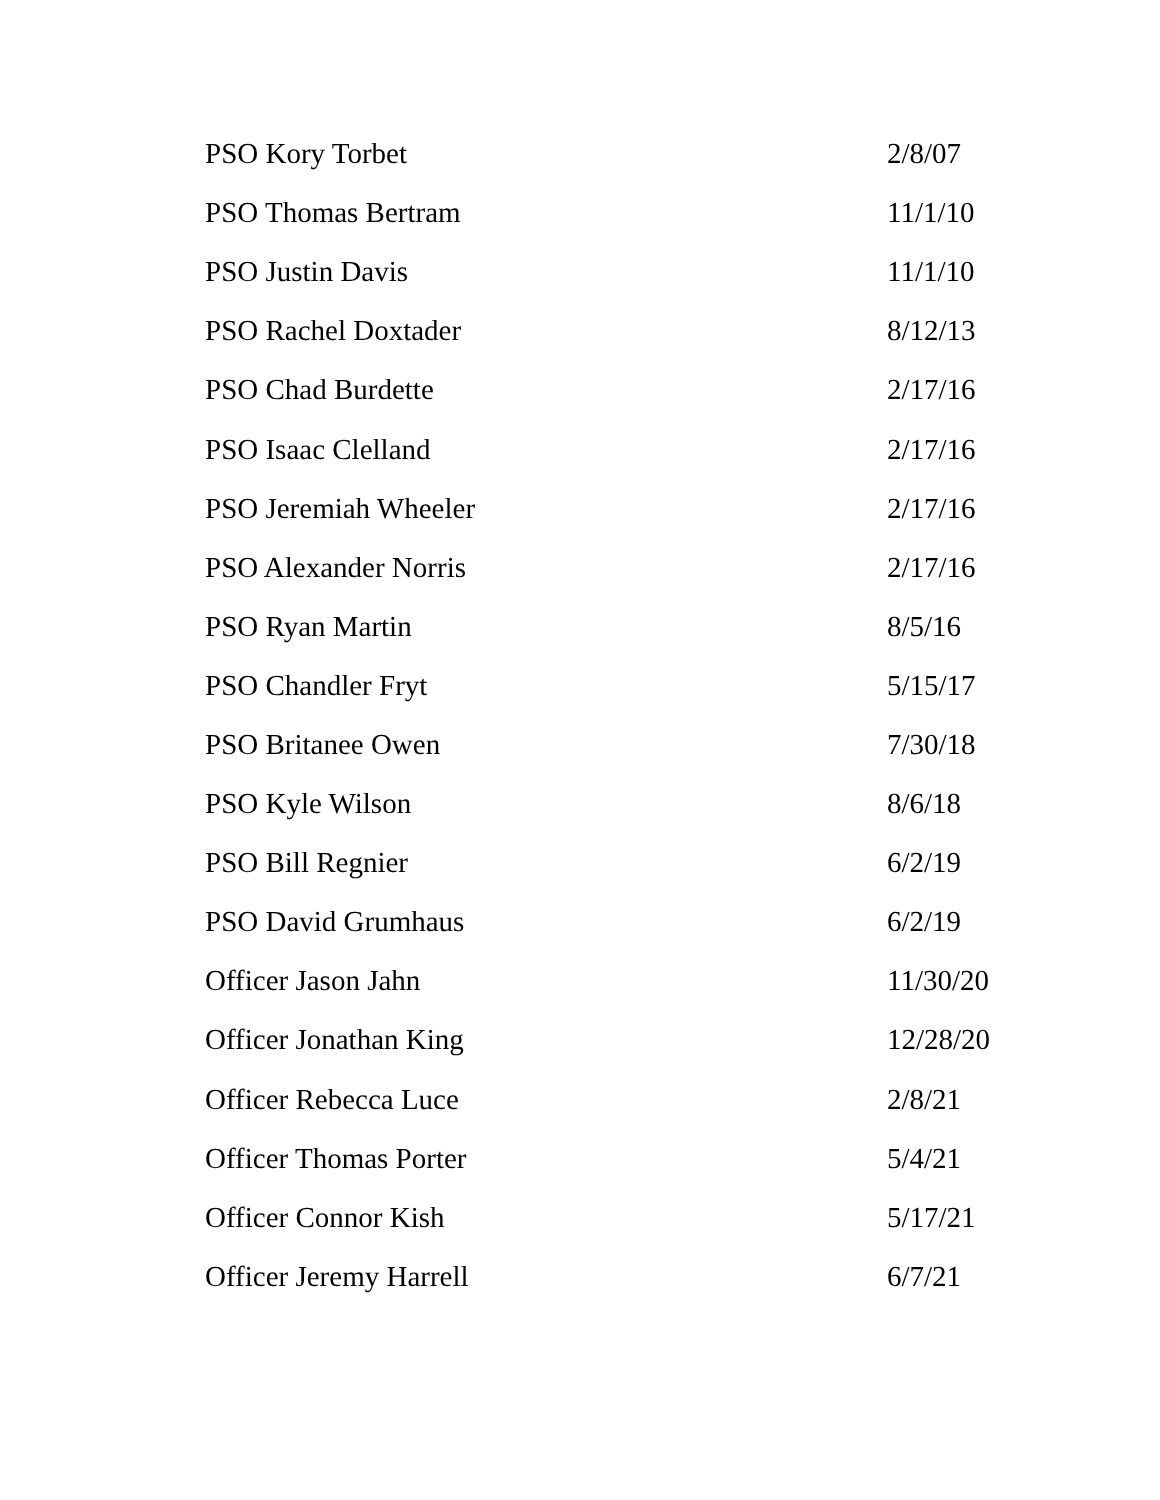| PSO Kory Torbet | 2/8/07 |
| PSO Thomas Bertram | 11/1/10 |
| PSO Justin Davis | 11/1/10 |
| PSO Rachel Doxtader | 8/12/13 |
| PSO Chad Burdette | 2/17/16 |
| PSO Isaac Clelland | 2/17/16 |
| PSO Jeremiah Wheeler | 2/17/16 |
| PSO Alexander Norris | 2/17/16 |
| PSO Ryan Martin | 8/5/16 |
| PSO Chandler Fryt | 5/15/17 |
| PSO Britanee Owen | 7/30/18 |
| PSO Kyle Wilson | 8/6/18 |
| PSO Bill Regnier | 6/2/19 |
| PSO David Grumhaus | 6/2/19 |
| Officer Jason Jahn | 11/30/20 |
| Officer Jonathan King | 12/28/20 |
| Officer Rebecca Luce | 2/8/21 |
| Officer Thomas Porter | 5/4/21 |
| Officer Connor Kish | 5/17/21 |
| Officer Jeremy Harrell | 6/7/21 |